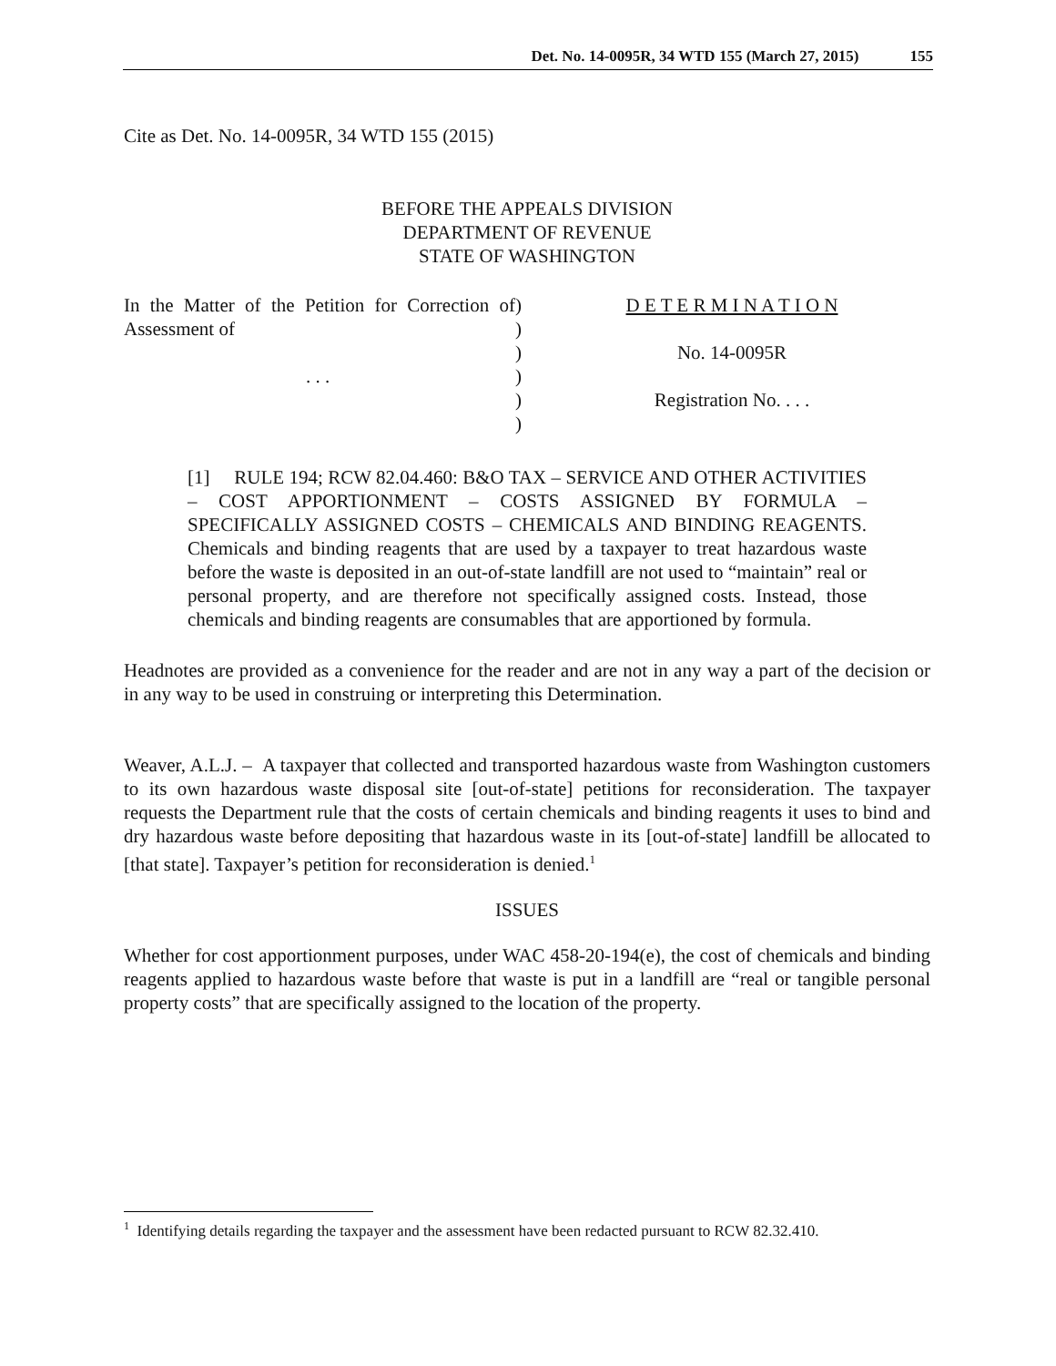Det. No. 14-0095R, 34 WTD 155 (March 27, 2015) 155
Cite as Det. No. 14-0095R, 34 WTD 155 (2015)
BEFORE THE APPEALS DIVISION
DEPARTMENT OF REVENUE
STATE OF WASHINGTON
In the Matter of the Petition for Correction of Assessment of
. . .
)
)
)
)
)
)
D E T E R M I N A T I O N
No. 14-0095R
Registration No. . . .
[1] RULE 194; RCW 82.04.460: B&O TAX – SERVICE AND OTHER ACTIVITIES – COST APPORTIONMENT – COSTS ASSIGNED BY FORMULA – SPECIFICALLY ASSIGNED COSTS – CHEMICALS AND BINDING REAGENTS. Chemicals and binding reagents that are used by a taxpayer to treat hazardous waste before the waste is deposited in an out-of-state landfill are not used to “maintain” real or personal property, and are therefore not specifically assigned costs. Instead, those chemicals and binding reagents are consumables that are apportioned by formula.
Headnotes are provided as a convenience for the reader and are not in any way a part of the decision or in any way to be used in construing or interpreting this Determination.
Weaver, A.L.J. – A taxpayer that collected and transported hazardous waste from Washington customers to its own hazardous waste disposal site [out-of-state] petitions for reconsideration. The taxpayer requests the Department rule that the costs of certain chemicals and binding reagents it uses to bind and dry hazardous waste before depositing that hazardous waste in its [out-of-state] landfill be allocated to [that state]. Taxpayer’s petition for reconsideration is denied.<sup>1</sup>
ISSUES
Whether for cost apportionment purposes, under WAC 458-20-194(e), the cost of chemicals and binding reagents applied to hazardous waste before that waste is put in a landfill are “real or tangible personal property costs” that are specifically assigned to the location of the property.
<sup>1</sup> Identifying details regarding the taxpayer and the assessment have been redacted pursuant to RCW 82.32.410.